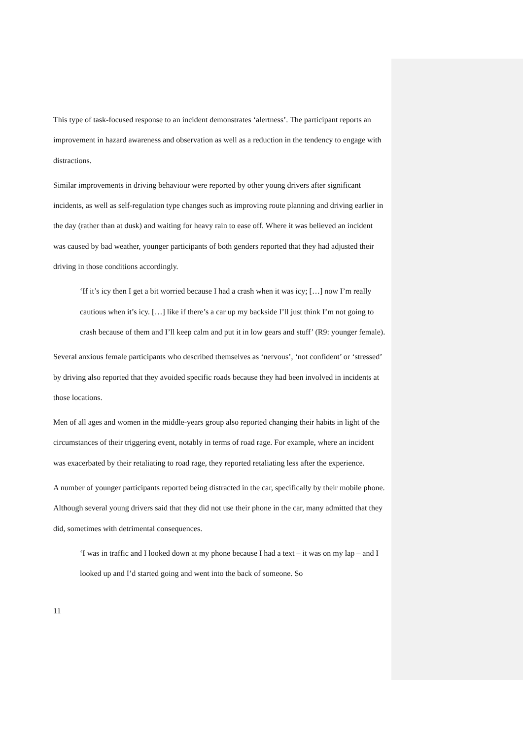This type of task-focused response to an incident demonstrates ‘alertness’. The participant reports an improvement in hazard awareness and observation as well as a reduction in the tendency to engage with distractions.
Similar improvements in driving behaviour were reported by other young drivers after significant incidents, as well as self-regulation type changes such as improving route planning and driving earlier in the day (rather than at dusk) and waiting for heavy rain to ease off. Where it was believed an incident was caused by bad weather, younger participants of both genders reported that they had adjusted their driving in those conditions accordingly.
‘If it’s icy then I get a bit worried because I had a crash when it was icy; […] now I’m really cautious when it’s icy. […] like if there’s a car up my backside I’ll just think I’m not going to crash because of them and I’ll keep calm and put it in low gears and stuff’ (R9: younger female).
Several anxious female participants who described themselves as ‘nervous’, ‘not confident’ or ‘stressed’ by driving also reported that they avoided specific roads because they had been involved in incidents at those locations.
Men of all ages and women in the middle-years group also reported changing their habits in light of the circumstances of their triggering event, notably in terms of road rage. For example, where an incident was exacerbated by their retaliating to road rage, they reported retaliating less after the experience.
A number of younger participants reported being distracted in the car, specifically by their mobile phone. Although several young drivers said that they did not use their phone in the car, many admitted that they did, sometimes with detrimental consequences.
‘I was in traffic and I looked down at my phone because I had a text – it was on my lap – and I looked up and I’d started going and went into the back of someone. So
11